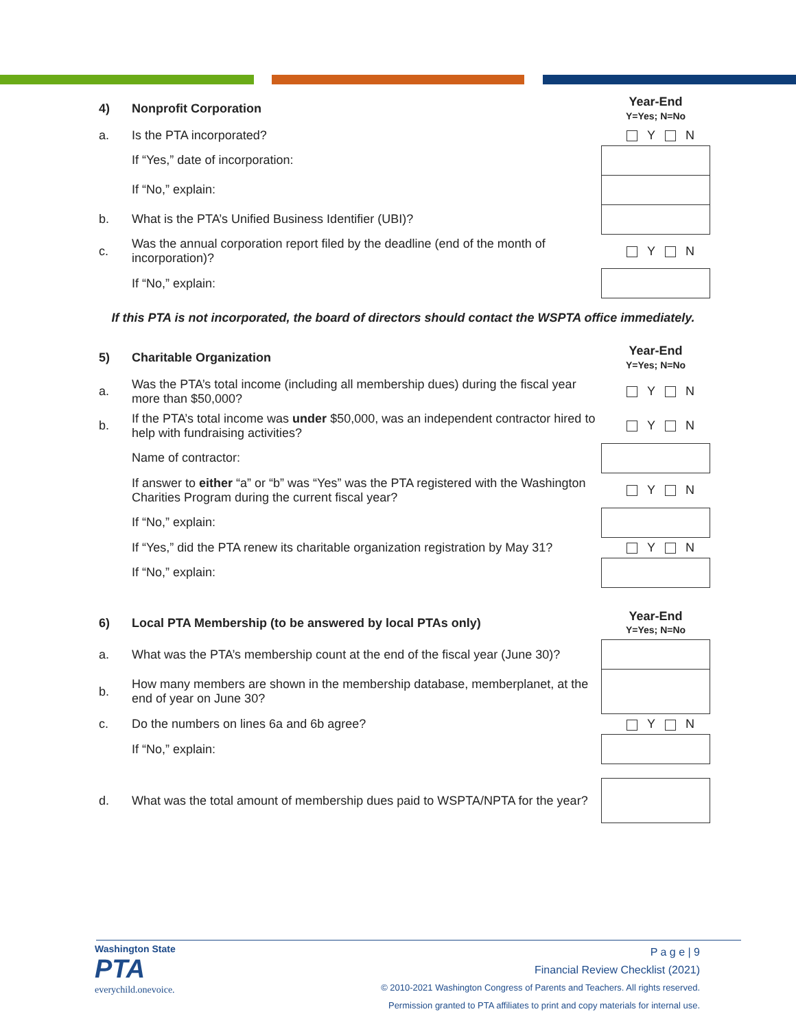| 4) | Nonprofit Corporation | | Year-End Y=Yes; N=No |
| a. | Is the PTA incorporated? | | Y N |
| | If “Yes,” date of incorporation: | | |
| | If “No,” explain: | | |
| b. | What is the PTA’s Unified Business Identifier (UBI)? | | |
| c. | Was the annual corporation report filed by the deadline (end of the month of incorporation)? | | Y N |
| | If “No,” explain: | | |
If this PTA is not incorporated, the board of directors should contact the WSPTA office immediately.
| 5) | Charitable Organization | | Year-End Y=Yes; N=No |
| a. | Was the PTA’s total income (including all membership dues) during the fiscal year more than $50,000? | | Y N |
| b. | If the PTA’s total income was under $50,000, was an independent contractor hired to help with fundraising activities? | | Y N |
| | Name of contractor: | | |
| | If answer to either “a” or “b” was “Yes” was the PTA registered with the Washington Charities Program during the current fiscal year? | | Y N |
| | If “No,” explain: | | |
| | If “Yes,” did the PTA renew its charitable organization registration by May 31? | | Y N |
| | If “No,” explain: | | |
| 6) | Local PTA Membership (to be answered by local PTAs only) | | Year-End Y=Yes; N=No |
| a. | What was the PTA’s membership count at the end of the fiscal year (June 30)? | | |
| b. | How many members are shown in the membership database, memberplanet, at the end of year on June 30? | | |
| c. | Do the numbers on lines 6a and 6b agree? | | Y N |
| | If “No,” explain: | | |
| d. | What was the total amount of membership dues paid to WSPTA/NPTA for the year? | | |
Washington State
PTA
everychild.onevoice.
P a g e | 9
Financial Review Checklist (2021)
© 2010-2021 Washington Congress of Parents and Teachers. All rights reserved.
Permission granted to PTA affiliates to print and copy materials for internal use.